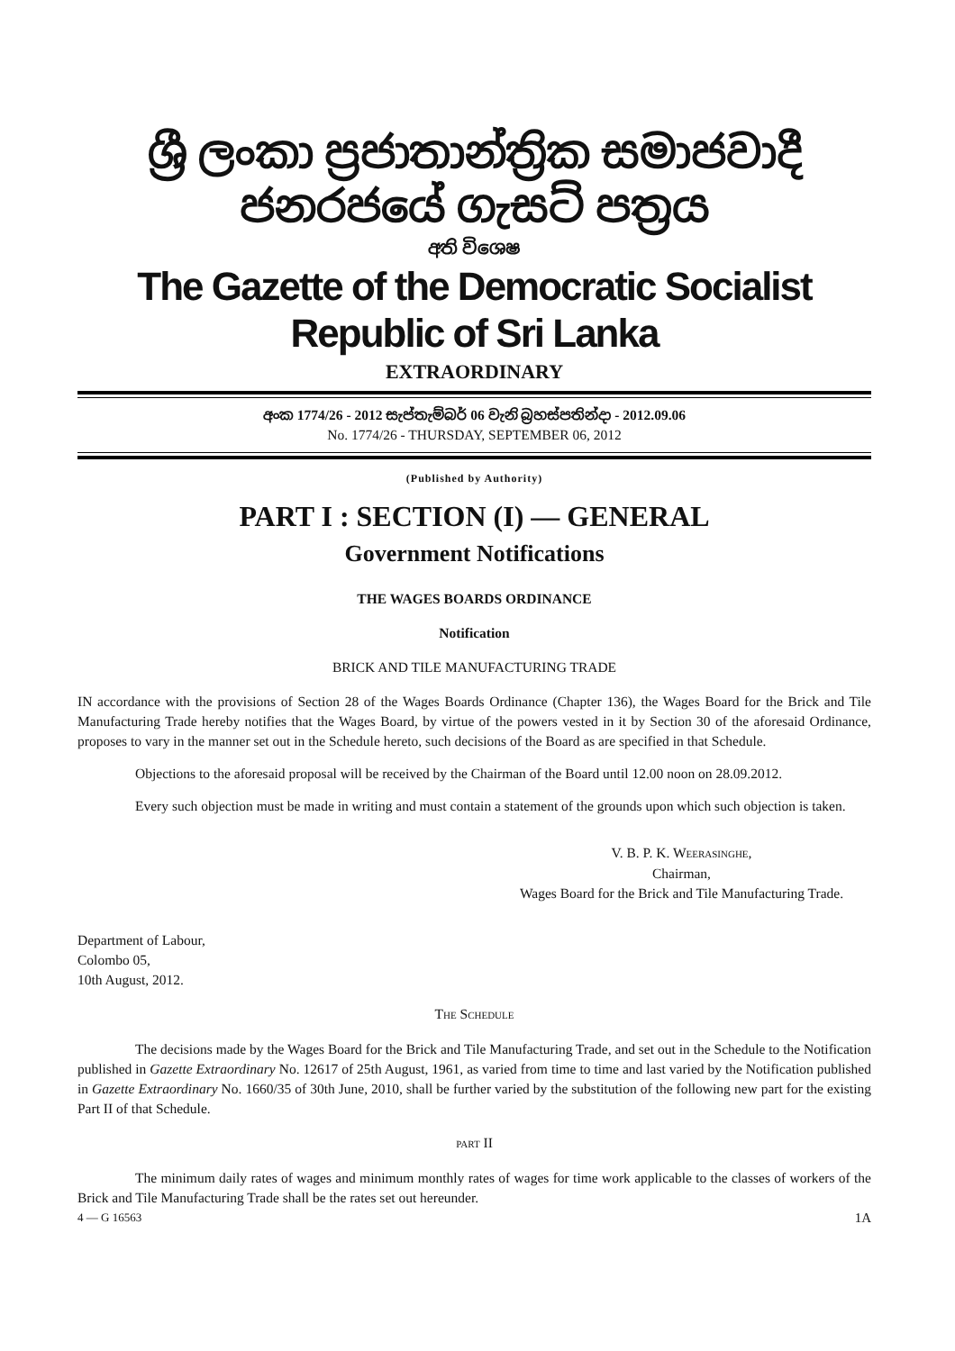ශ්‍රී ලංකා ප්‍රජාතාන්ත්‍රික සමාජවාදී ජනරජයේ ගැසට් පත්‍රය
අති විශෙෂ
The Gazette of the Democratic Socialist Republic of Sri Lanka
EXTRAORDINARY
අංක 1774/26 - 2012 සැප්තැම්බර් 06 වැනි බ්‍රහස්පතින්දා - 2012.09.06
No. 1774/26 - THURSDAY, SEPTEMBER 06, 2012
(Published by Authority)
PART I : SECTION (I) — GENERAL
Government Notifications
THE WAGES BOARDS ORDINANCE
Notification
BRICK AND TILE MANUFACTURING TRADE
IN accordance with the provisions of Section 28 of the Wages Boards Ordinance (Chapter 136), the Wages Board for the Brick and Tile Manufacturing Trade hereby notifies that the Wages Board, by virtue of the powers vested in it by Section 30 of the aforesaid Ordinance, proposes to vary in the manner set out in the Schedule hereto, such decisions of the Board as are specified in that Schedule.
Objections to the aforesaid proposal will be received by the Chairman of the Board until 12.00 noon on 28.09.2012.
Every such objection must be made in writing and must contain a statement of the grounds upon which such objection is taken.
V. B. P. K. WEERASINGHE,
Chairman,
Wages Board for the Brick and Tile Manufacturing Trade.
Department of Labour,
Colombo 05,
10th August, 2012.
THE SCHEDULE
The decisions made by the Wages Board for the Brick and Tile Manufacturing Trade, and set out in the Schedule to the Notification published in Gazette Extraordinary No. 12617 of 25th August, 1961, as varied from time to time and last varied by the Notification published in Gazette Extraordinary No. 1660/35 of 30th June, 2010, shall be further varied by the substitution of the following new part for the existing Part II of that Schedule.
PART II
The minimum daily rates of wages and minimum monthly rates of wages for time work applicable to the classes of workers of the Brick and Tile Manufacturing Trade shall be the rates set out hereunder.
4 — G 16563 1A